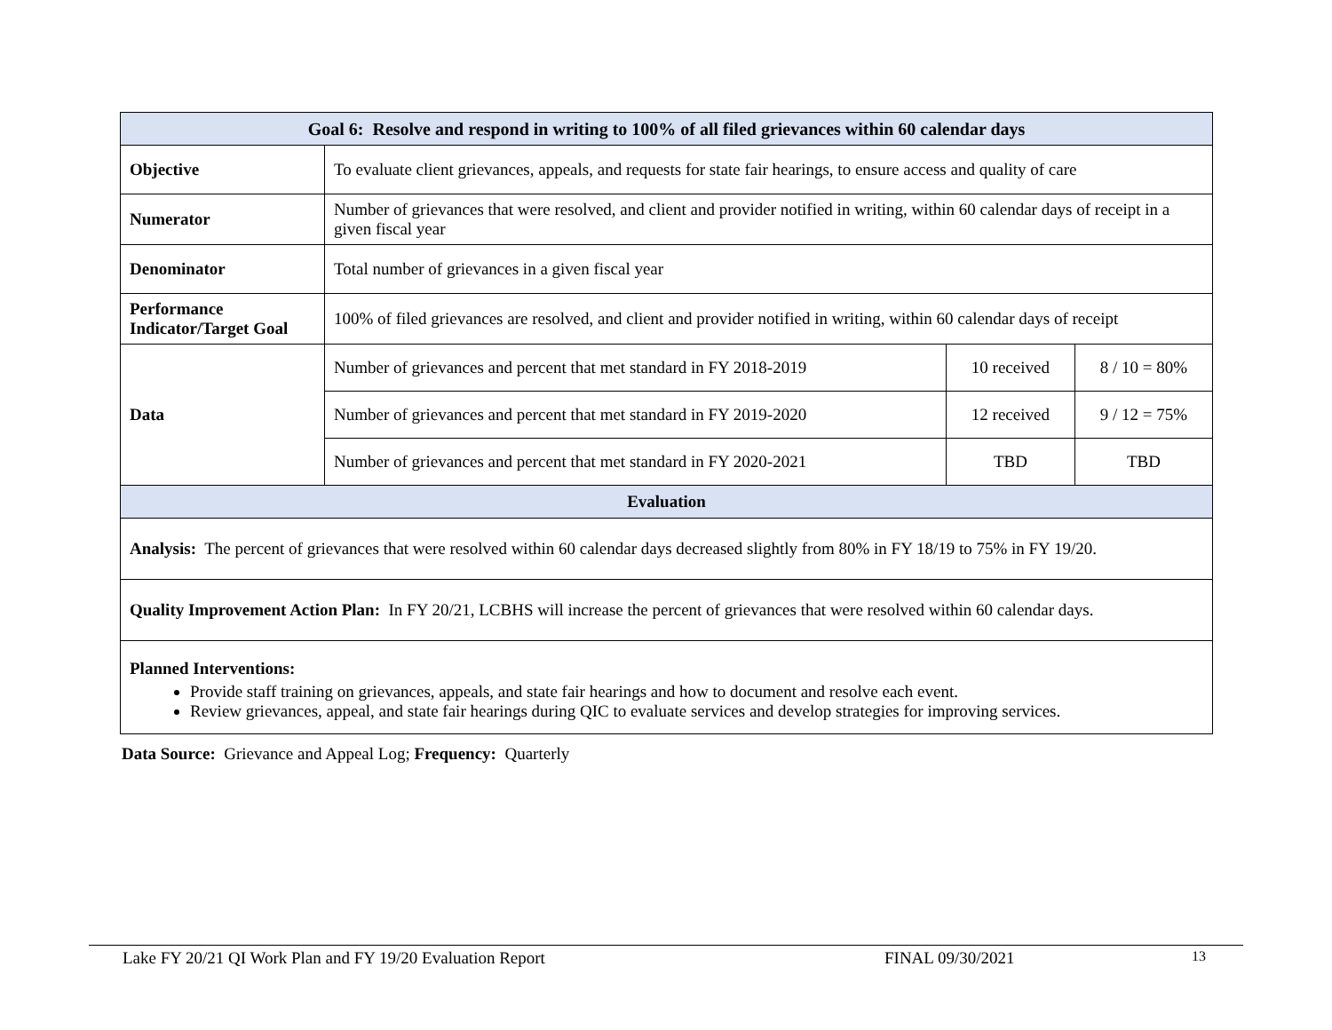| Goal 6: Resolve and respond in writing to 100% of all filed grievances within 60 calendar days | | | |
| --- | --- | --- | --- |
| Objective | To evaluate client grievances, appeals, and requests for state fair hearings, to ensure access and quality of care | | |
| Numerator | Number of grievances that were resolved, and client and provider notified in writing, within 60 calendar days of receipt in a given fiscal year | | |
| Denominator | Total number of grievances in a given fiscal year | | |
| Performance Indicator/Target Goal | 100% of filed grievances are resolved, and client and provider notified in writing, within 60 calendar days of receipt | | |
| Data | Number of grievances and percent that met standard in FY 2018-2019 | 10 received | 8 / 10 = 80% |
| | Number of grievances and percent that met standard in FY 2019-2020 | 12 received | 9 / 12 = 75% |
| | Number of grievances and percent that met standard in FY 2020-2021 | TBD | TBD |
| Evaluation | | | |
| Analysis: The percent of grievances that were resolved within 60 calendar days decreased slightly from 80% in FY 18/19 to 75% in FY 19/20. | | | |
| Quality Improvement Action Plan: In FY 20/21, LCBHS will increase the percent of grievances that were resolved within 60 calendar days. | | | |
| Planned Interventions: Provide staff training on grievances, appeals, and state fair hearings and how to document and resolve each event. Review grievances, appeal, and state fair hearings during QIC to evaluate services and develop strategies for improving services. | | | |
Data Source: Grievance and Appeal Log; Frequency: Quarterly
Lake FY 20/21 QI Work Plan and FY 19/20 Evaluation Report FINAL 09/30/2021 13